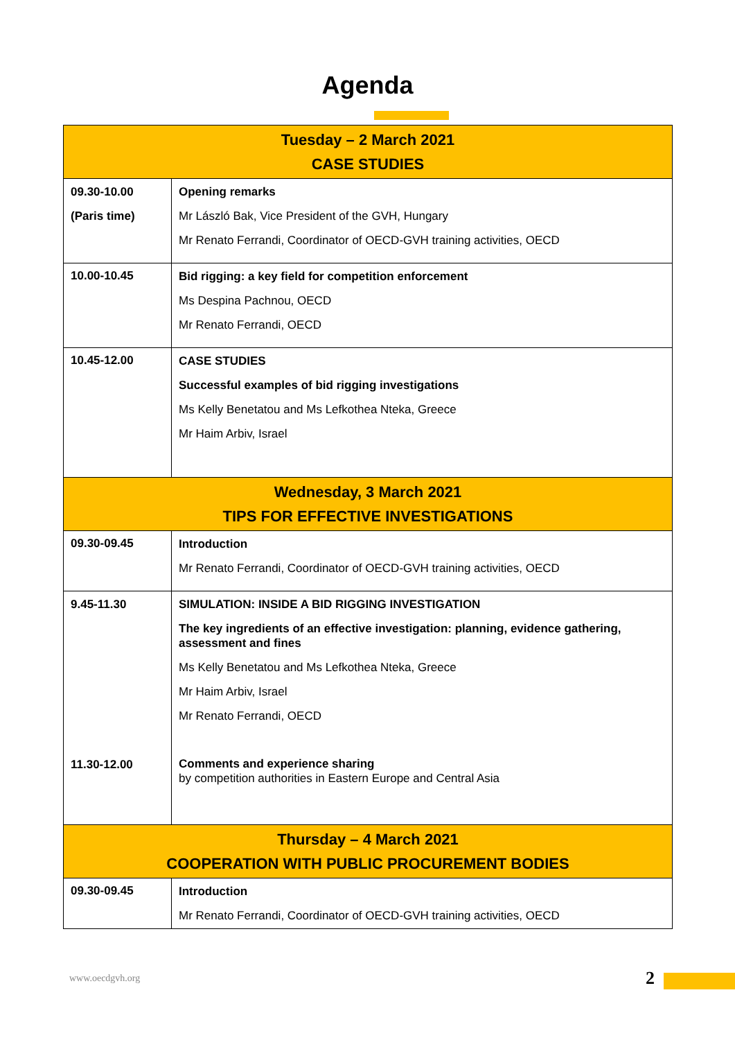Agenda
| Tuesday – 2 March 2021 CASE STUDIES | |
| 09.30-10.00 (Paris time) | Opening remarks Mr László Bak, Vice President of the GVH, Hungary Mr Renato Ferrandi, Coordinator of OECD-GVH training activities, OECD |
| 10.00-10.45 | Bid rigging: a key field for competition enforcement Ms Despina Pachnou, OECD Mr Renato Ferrandi, OECD |
| 10.45-12.00 | CASE STUDIES Successful examples of bid rigging investigations Ms Kelly Benetatou and Ms Lefkothea Nteka, Greece Mr Haim Arbiv, Israel |
| Wednesday, 3 March 2021 TIPS FOR EFFECTIVE INVESTIGATIONS | |
| 09.30-09.45 | Introduction Mr Renato Ferrandi, Coordinator of OECD-GVH training activities, OECD |
| 9.45-11.30 11.30-12.00 | SIMULATION: INSIDE A BID RIGGING INVESTIGATION The key ingredients of an effective investigation: planning, evidence gathering, assessment and fines Ms Kelly Benetatou and Ms Lefkothea Nteka, Greece Mr Haim Arbiv, Israel Mr Renato Ferrandi, OECD Comments and experience sharing by competition authorities in Eastern Europe and Central Asia |
| Thursday – 4 March 2021 COOPERATION WITH PUBLIC PROCUREMENT BODIES | |
| 09.30-09.45 | Introduction Mr Renato Ferrandi, Coordinator of OECD-GVH training activities, OECD |
www.oecdgvh.org 2